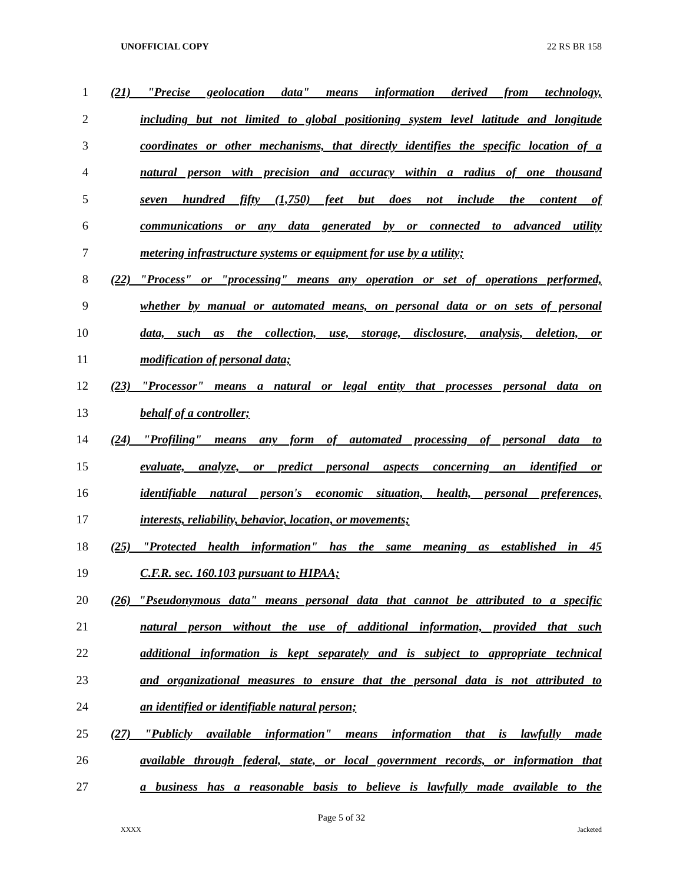UNOFFICIAL COPY 22 RS BR 158
1 (21) "Precise geolocation data" means information derived from technology,
2 including but not limited to global positioning system level latitude and longitude
3 coordinates or other mechanisms, that directly identifies the specific location of a
4 natural person with precision and accuracy within a radius of one thousand
5 seven hundred fifty (1,750) feet but does not include the content of
6 communications or any data generated by or connected to advanced utility
7 metering infrastructure systems or equipment for use by a utility;
8 (22) "Process" or "processing" means any operation or set of operations performed,
9 whether by manual or automated means, on personal data or on sets of personal
10 data, such as the collection, use, storage, disclosure, analysis, deletion, or
11 modification of personal data;
12 (23) "Processor" means a natural or legal entity that processes personal data on
13 behalf of a controller;
14 (24) "Profiling" means any form of automated processing of personal data to
15 evaluate, analyze, or predict personal aspects concerning an identified or
16 identifiable natural person's economic situation, health, personal preferences,
17 interests, reliability, behavior, location, or movements;
18 (25) "Protected health information" has the same meaning as established in 45
19 C.F.R. sec. 160.103 pursuant to HIPAA;
20 (26) "Pseudonymous data" means personal data that cannot be attributed to a specific
21 natural person without the use of additional information, provided that such
22 additional information is kept separately and is subject to appropriate technical
23 and organizational measures to ensure that the personal data is not attributed to
24 an identified or identifiable natural person;
25 (27) "Publicly available information" means information that is lawfully made
26 available through federal, state, or local government records, or information that
27 a business has a reasonable basis to believe is lawfully made available to the
Page 5 of 32
XXXX Jacketed